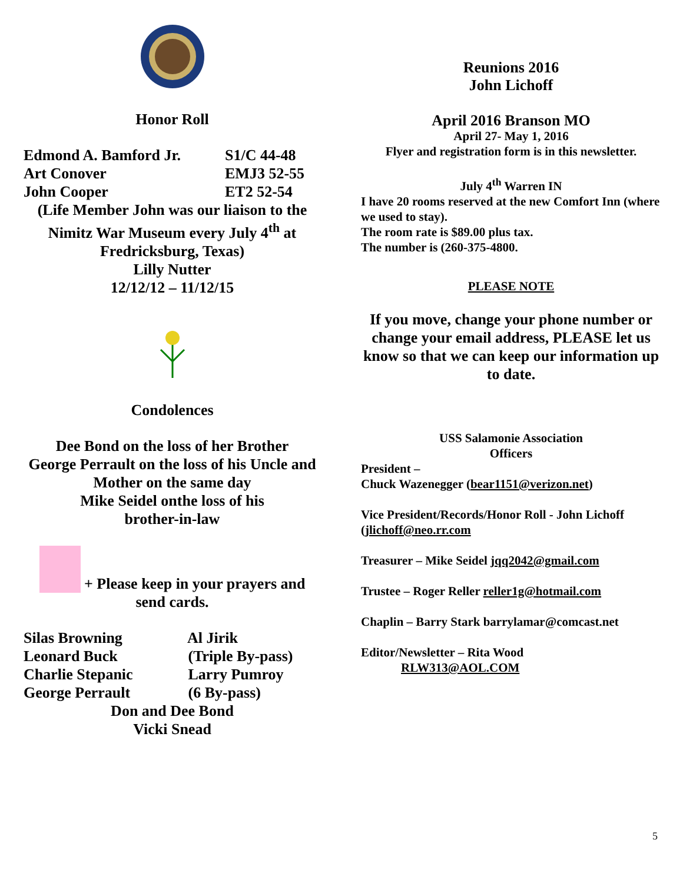Honor Roll
Edmond A. Bamford Jr. S1/C 44-48
Art Conover EMJ3 52-55
John Cooper ET2 52-54
(Life Member John was our liaison to the Nimitz War Museum every July 4<sup>th</sup> at Fredricksburg, Texas)
Lilly Nutter
12/12/12 – 11/12/15
Condolences
Dee Bond on the loss of her Brother
George Perrault on the loss of his Uncle and Mother on the same day
Mike Seidel onthe loss of his
brother-in-law
+ Please keep in your prayers and send cards.
Silas Browning Al Jirik
Leonard Buck (Triple By-pass)
Charlie Stepanic Larry Pumroy
George Perrault (6 By-pass)
Don and Dee Bond
Vicki Snead
Reunions 2016
John Lichoff
April 2016 Branson MO
April 27- May 1, 2016
Flyer and registration form is in this newsletter.
July 4<sup>th</sup> Warren IN
I have 20 rooms reserved at the new Comfort Inn (where we used to stay).
The room rate is $89.00 plus tax.
The number is (260-375-4800.
PLEASE NOTE
If you move, change your phone number or change your email address, PLEASE let us know so that we can keep our information up to date.
USS Salamonie Association
Officers
President –
Chuck Wazenegger (bear1151@verizon.net)
Vice President/Records/Honor Roll - John Lichoff (jlichoff@neo.rr.com
Treasurer – Mike Seidel jqq2042@gmail.com
Trustee – Roger Reller reller1g@hotmail.com
Chaplin – Barry Stark barrylamar@comcast.net
Editor/Newsletter – Rita Wood
RLW313@AOL.COM
5